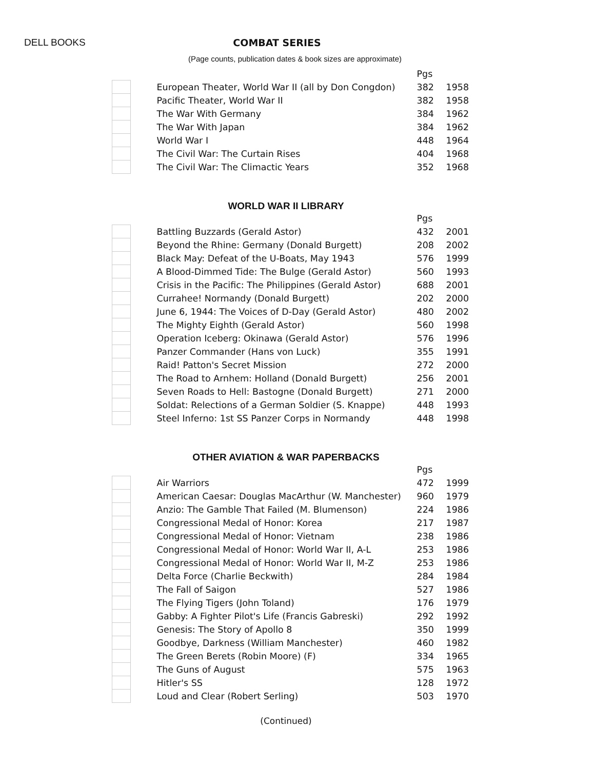DELL BOOKS COMBAT SERIES
(Page counts, publication dates & book sizes are approximate)
| | | | Pgs | |
| --- | --- | --- | --- | --- |
| | | European Theater, World War II (all by Don Congdon) | 382 | 1958 |
| | | Pacific Theater, World War II | 382 | 1958 |
| | | The War With Germany | 384 | 1962 |
| | | The War With Japan | 384 | 1962 |
| | | World War I | 448 | 1964 |
| | | The Civil War: The Curtain Rises | 404 | 1968 |
| | | The Civil War: The Climactic Years | 352 | 1968 |
WORLD WAR II LIBRARY
| | | | Pgs | |
| --- | --- | --- | --- | --- |
| | | Battling Buzzards (Gerald Astor) | 432 | 2001 |
| | | Beyond the Rhine: Germany (Donald Burgett) | 208 | 2002 |
| | | Black May: Defeat of the U-Boats, May 1943 | 576 | 1999 |
| | | A Blood-Dimmed Tide: The Bulge (Gerald Astor) | 560 | 1993 |
| | | Crisis in the Pacific: The Philippines (Gerald Astor) | 688 | 2001 |
| | | Currahee! Normandy (Donald Burgett) | 202 | 2000 |
| | | June 6, 1944: The Voices of D-Day (Gerald Astor) | 480 | 2002 |
| | | The Mighty Eighth (Gerald Astor) | 560 | 1998 |
| | | Operation Iceberg: Okinawa (Gerald Astor) | 576 | 1996 |
| | | Panzer Commander (Hans von Luck) | 355 | 1991 |
| | | Raid! Patton's Secret Mission | 272 | 2000 |
| | | The Road to Arnhem: Holland (Donald Burgett) | 256 | 2001 |
| | | Seven Roads to Hell: Bastogne (Donald Burgett) | 271 | 2000 |
| | | Soldat: Relections of a German Soldier (S. Knappe) | 448 | 1993 |
| | | Steel Inferno: 1st SS Panzer Corps in Normandy | 448 | 1998 |
OTHER AVIATION & WAR PAPERBACKS
| | | | Pgs | |
| --- | --- | --- | --- | --- |
| | | Air Warriors | 472 | 1999 |
| | | American Caesar: Douglas MacArthur (W. Manchester) | 960 | 1979 |
| | | Anzio: The Gamble That Failed (M. Blumenson) | 224 | 1986 |
| | | Congressional Medal of Honor: Korea | 217 | 1987 |
| | | Congressional Medal of Honor: Vietnam | 238 | 1986 |
| | | Congressional Medal of Honor: World War II, A-L | 253 | 1986 |
| | | Congressional Medal of Honor: World War II, M-Z | 253 | 1986 |
| | | Delta Force (Charlie Beckwith) | 284 | 1984 |
| | | The Fall of Saigon | 527 | 1986 |
| | | The Flying Tigers (John Toland) | 176 | 1979 |
| | | Gabby: A Fighter Pilot's Life (Francis Gabreski) | 292 | 1992 |
| | | Genesis: The Story of Apollo 8 | 350 | 1999 |
| | | Goodbye, Darkness (William Manchester) | 460 | 1982 |
| | | The Green Berets (Robin Moore) (F) | 334 | 1965 |
| | | The Guns of August | 575 | 1963 |
| | | Hitler's SS | 128 | 1972 |
| | | Loud and Clear (Robert Serling) | 503 | 1970 |
(Continued)